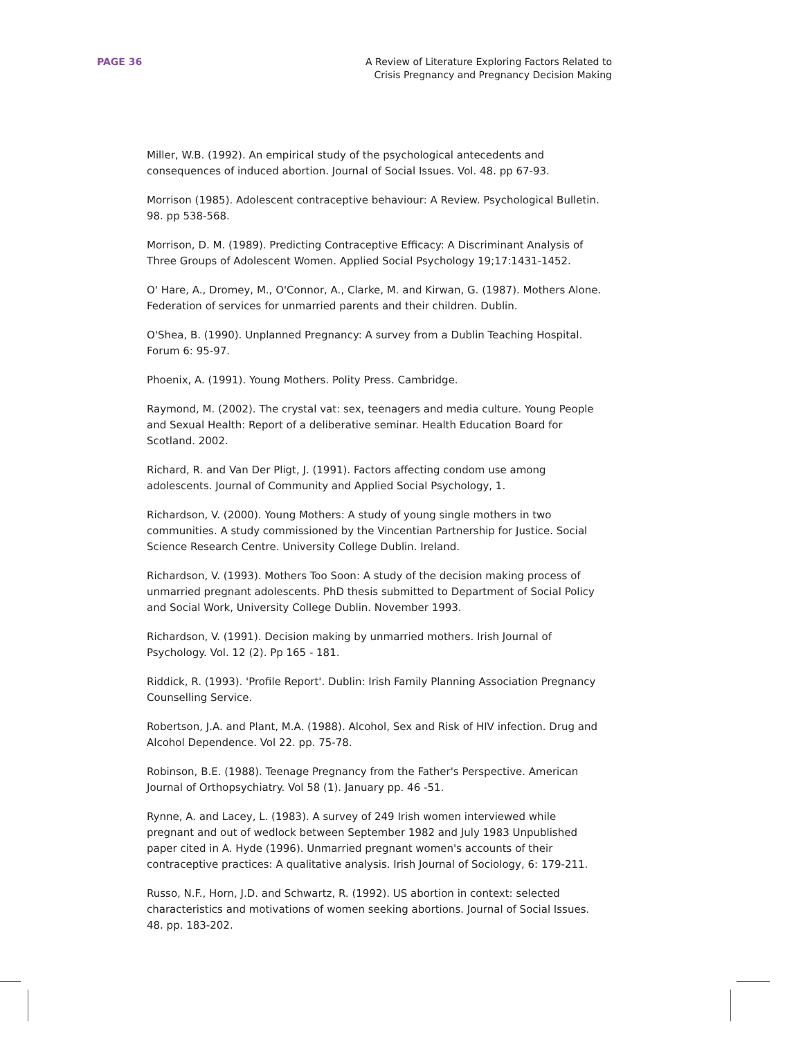PAGE 36 A Review of Literature Exploring Factors Related to
Crisis Pregnancy and Pregnancy Decision Making
Miller, W.B. (1992). An empirical study of the psychological antecedents and consequences of induced abortion. Journal of Social Issues. Vol. 48. pp 67-93.
Morrison (1985). Adolescent contraceptive behaviour: A Review. Psychological Bulletin. 98. pp 538-568.
Morrison, D. M. (1989). Predicting Contraceptive Efficacy: A Discriminant Analysis of Three Groups of Adolescent Women. Applied Social Psychology 19;17:1431-1452.
O' Hare, A., Dromey, M., O'Connor, A., Clarke, M. and Kirwan, G. (1987). Mothers Alone. Federation of services for unmarried parents and their children. Dublin.
O'Shea, B. (1990). Unplanned Pregnancy: A survey from a Dublin Teaching Hospital. Forum 6: 95-97.
Phoenix, A. (1991). Young Mothers. Polity Press. Cambridge.
Raymond, M. (2002). The crystal vat: sex, teenagers and media culture. Young People and Sexual Health: Report of a deliberative seminar. Health Education Board for Scotland. 2002.
Richard, R. and Van Der Pligt, J. (1991). Factors affecting condom use among adolescents. Journal of Community and Applied Social Psychology, 1.
Richardson, V. (2000). Young Mothers: A study of young single mothers in two communities. A study commissioned by the Vincentian Partnership for Justice. Social Science Research Centre. University College Dublin. Ireland.
Richardson, V. (1993). Mothers Too Soon: A study of the decision making process of unmarried pregnant adolescents. PhD thesis submitted to Department of Social Policy and Social Work, University College Dublin. November 1993.
Richardson, V. (1991). Decision making by unmarried mothers. Irish Journal of Psychology. Vol. 12 (2). Pp 165 - 181.
Riddick, R. (1993). 'Profile Report'. Dublin: Irish Family Planning Association Pregnancy Counselling Service.
Robertson, J.A. and Plant, M.A. (1988). Alcohol, Sex and Risk of HIV infection. Drug and Alcohol Dependence. Vol 22. pp. 75-78.
Robinson, B.E. (1988). Teenage Pregnancy from the Father's Perspective. American Journal of Orthopsychiatry. Vol 58 (1). January pp. 46 -51.
Rynne, A. and Lacey, L. (1983). A survey of 249 Irish women interviewed while pregnant and out of wedlock between September 1982 and July 1983 Unpublished paper cited in A. Hyde (1996). Unmarried pregnant women's accounts of their contraceptive practices: A qualitative analysis. Irish Journal of Sociology, 6: 179-211.
Russo, N.F., Horn, J.D. and Schwartz, R. (1992). US abortion in context: selected characteristics and motivations of women seeking abortions. Journal of Social Issues. 48. pp. 183-202.